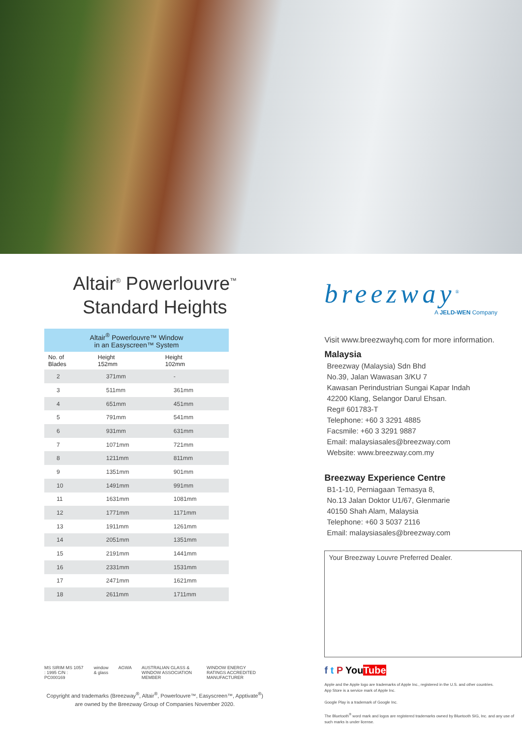Altair<sup>®</sup> Powerlouvre<sup>™</sup>
Standard Heights
| Altair<sup>®</sup> Powerlouvre™ Window in an Easyscreen™ System | | |
| --- | --- | --- |
| No. of Blades | Height 152mm | Height 102mm |
| 2 | 371mm | - |
| 3 | 511mm | 361mm |
| 4 | 651mm | 451mm |
| 5 | 791mm | 541mm |
| 6 | 931mm | 631mm |
| 7 | 1071mm | 721mm |
| 8 | 1211mm | 811mm |
| 9 | 1351mm | 901mm |
| 10 | 1491mm | 991mm |
| 11 | 1631mm | 1081mm |
| 12 | 1771mm | 1171mm |
| 13 | 1911mm | 1261mm |
| 14 | 2051mm | 1351mm |
| 15 | 2191mm | 1441mm |
| 16 | 2331mm | 1531mm |
| 17 | 2471mm | 1621mm |
| 18 | 2611mm | 1711mm |
MS SIRIM MS 1057 : 1995 C/N : PC000169 window & glass AGWA AUSTRALIAN GLASS & WINDOW ASSOCIATION MEMBER WINDOW ENERGY RATINGS ACCREDITED MANUFACTURER
Copyright and trademarks (Breezway<sup>®</sup>, Altair<sup>®</sup>, Powerlouvre™, Easyscreen™, Apptivate<sup>®</sup>)
are owned by the Breezway Group of Companies November 2020.
breezway<sup>®</sup>
A JELD-WEN Company
Visit www.breezwayhq.com for more information.
Malaysia
Breezway (Malaysia) Sdn Bhd
No.39, Jalan Wawasan 3/KU 7
Kawasan Perindustrian Sungai Kapar Indah
42200 Klang, Selangor Darul Ehsan.
Reg# 601783-T
Telephone: +60 3 3291 4885
Facsmile: +60 3 3291 9887
Email: malaysiasales@breezway.com
Website: www.breezway.com.my
Breezway Experience Centre
B1-1-10, Perniagaan Temasya 8,
No.13 Jalan Doktor U1/67, Glenmarie
40150 Shah Alam, Malaysia
Telephone: +60 3 5037 2116
Email: malaysiasales@breezway.com
Your Breezway Louvre Preferred Dealer.
f t P You Tube
Apple and the Apple logo are trademarks of Apple Inc., registered in the U.S. and other countries.
App Store is a service mark of Apple Inc.
Google Play is a trademark of Google Inc.
The Bluetooth<sup>®</sup> word mark and logos are registered trademarks owned by Bluetooth SIG, Inc. and any use of such marks is under license.